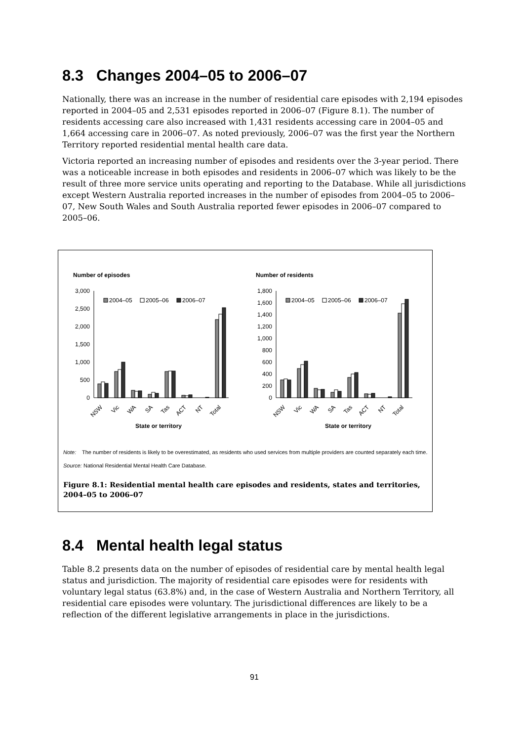8.3 Changes 2004–05 to 2006–07
Nationally, there was an increase in the number of residential care episodes with 2,194 episodes reported in 2004–05 and 2,531 episodes reported in 2006–07 (Figure 8.1). The number of residents accessing care also increased with 1,431 residents accessing care in 2004–05 and 1,664 accessing care in 2006–07. As noted previously, 2006–07 was the first year the Northern Territory reported residential mental health care data.
Victoria reported an increasing number of episodes and residents over the 3-year period. There was a noticeable increase in both episodes and residents in 2006–07 which was likely to be the result of three more service units operating and reporting to the Database. While all jurisdictions except Western Australia reported increases in the number of episodes from 2004–05 to 2006–07, New South Wales and South Australia reported fewer episodes in 2006–07 compared to 2005–06.
Number of episodes
Number of residents
3,000
2,500
2,000
1,500
1,000
500
0
1,800
1,600
1,400
1,200
1,000
800
600
400
200
0
2004–05
2005–06
2006–07
2004–05
2005–06
2006–07
NSW
Vic
WA
SA
Tas
ACT
NT
Total
NSW
Vic
WA
SA
Tas
ACT
NT
Total
State or territory
State or territory
Note: The number of residents is likely to be overestimated, as residents who used services from multiple providers are counted separately each time.
Source: National Residential Mental Health Care Database.
Figure 8.1: Residential mental health care episodes and residents, states and territories, 2004–05 to 2006–07
8.4 Mental health legal status
Table 8.2 presents data on the number of episodes of residential care by mental health legal status and jurisdiction. The majority of residential care episodes were for residents with voluntary legal status (63.8%) and, in the case of Western Australia and Northern Territory, all residential care episodes were voluntary. The jurisdictional differences are likely to be a reflection of the different legislative arrangements in place in the jurisdictions.
91